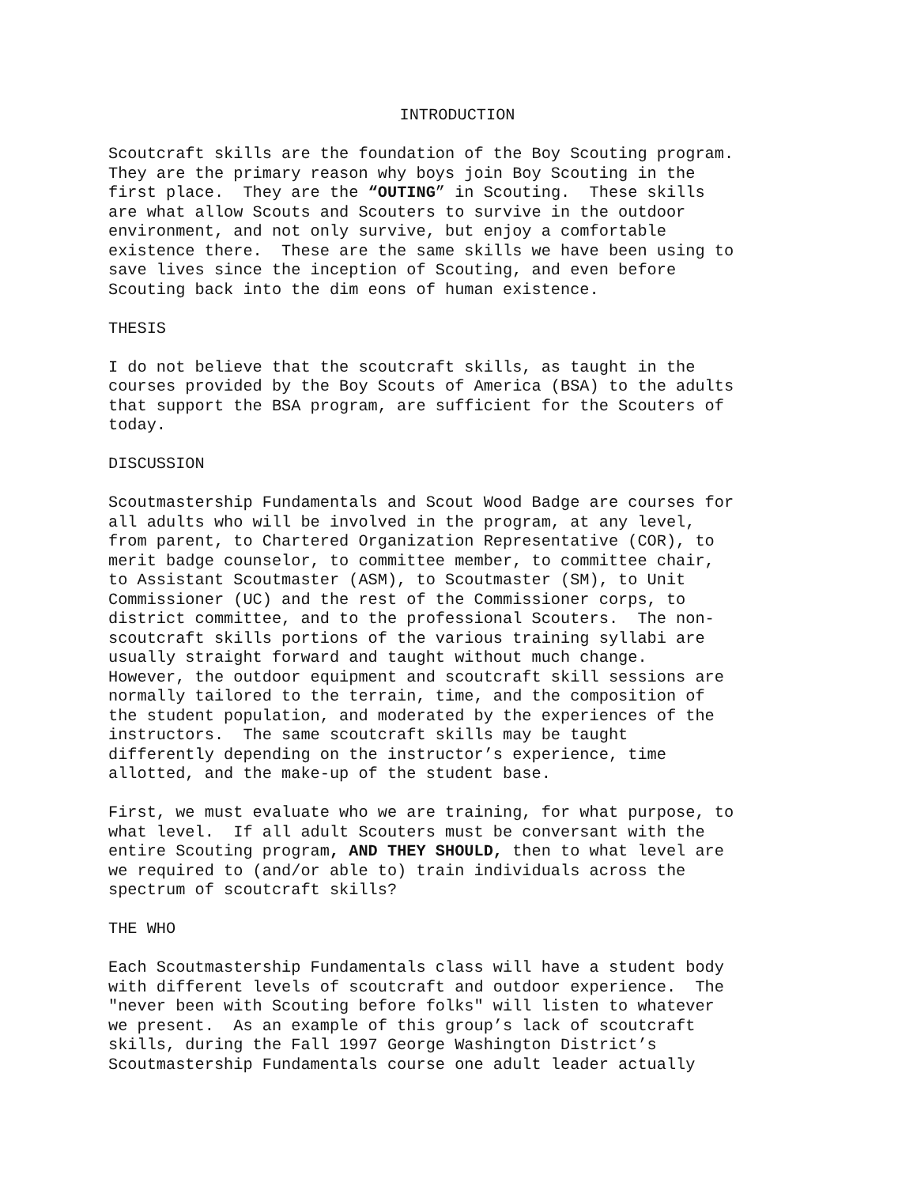INTRODUCTION
Scoutcraft skills are the foundation of the Boy Scouting program. They are the primary reason why boys join Boy Scouting in the first place. They are the “OUTING” in Scouting. These skills are what allow Scouts and Scouters to survive in the outdoor environment, and not only survive, but enjoy a comfortable existence there. These are the same skills we have been using to save lives since the inception of Scouting, and even before Scouting back into the dim eons of human existence.
THESIS
I do not believe that the scoutcraft skills, as taught in the courses provided by the Boy Scouts of America (BSA) to the adults that support the BSA program, are sufficient for the Scouters of today.
DISCUSSION
Scoutmastership Fundamentals and Scout Wood Badge are courses for all adults who will be involved in the program, at any level, from parent, to Chartered Organization Representative (COR), to merit badge counselor, to committee member, to committee chair, to Assistant Scoutmaster (ASM), to Scoutmaster (SM), to Unit Commissioner (UC) and the rest of the Commissioner corps, to district committee, and to the professional Scouters. The non- scoutcraft skills portions of the various training syllabi are usually straight forward and taught without much change. However, the outdoor equipment and scoutcraft skill sessions are normally tailored to the terrain, time, and the composition of the student population, and moderated by the experiences of the instructors. The same scoutcraft skills may be taught differently depending on the instructor’s experience, time allotted, and the make-up of the student base.
First, we must evaluate who we are training, for what purpose, to what level. If all adult Scouters must be conversant with the entire Scouting program, AND THEY SHOULD, then to what level are we required to (and/or able to) train individuals across the spectrum of scoutcraft skills?
THE WHO
Each Scoutmastership Fundamentals class will have a student body with different levels of scoutcraft and outdoor experience. The "never been with Scouting before folks" will listen to whatever we present. As an example of this group’s lack of scoutcraft skills, during the Fall 1997 George Washington District’s Scoutmastership Fundamentals course one adult leader actually